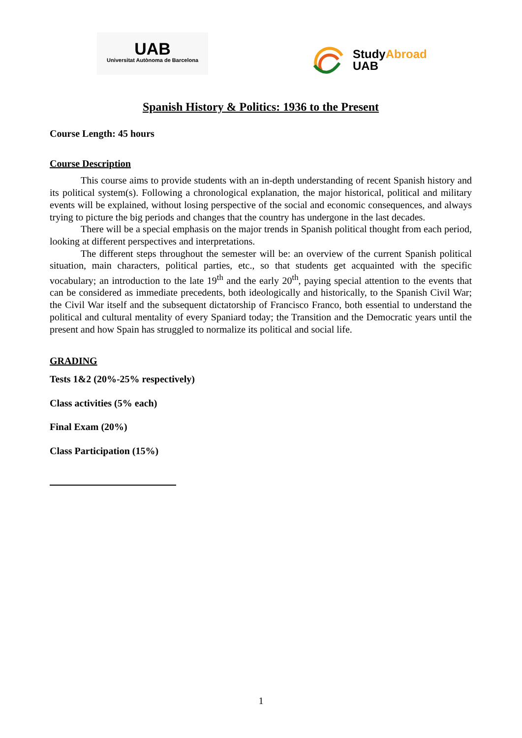UAB
Universitat Autònoma de Barcelona
StudyAbroad
UAB
Spanish History & Politics: 1936 to the Present
Course Length: 45 hours
Course Description
This course aims to provide students with an in-depth understanding of recent Spanish history and its political system(s). Following a chronological explanation, the major historical, political and military events will be explained, without losing perspective of the social and economic consequences, and always trying to picture the big periods and changes that the country has undergone in the last decades.
There will be a special emphasis on the major trends in Spanish political thought from each period, looking at different perspectives and interpretations.
The different steps throughout the semester will be: an overview of the current Spanish political situation, main characters, political parties, etc., so that students get acquainted with the specific vocabulary; an introduction to the late 19<sup>th</sup> and the early 20<sup>th</sup>, paying special attention to the events that can be considered as immediate precedents, both ideologically and historically, to the Spanish Civil War; the Civil War itself and the subsequent dictatorship of Francisco Franco, both essential to understand the political and cultural mentality of every Spaniard today; the Transition and the Democratic years until the present and how Spain has struggled to normalize its political and social life.
GRADING
Tests 1&2 (20%-25% respectively)
Class activities (5% each)
Final Exam (20%)
Class Participation (15%)
1